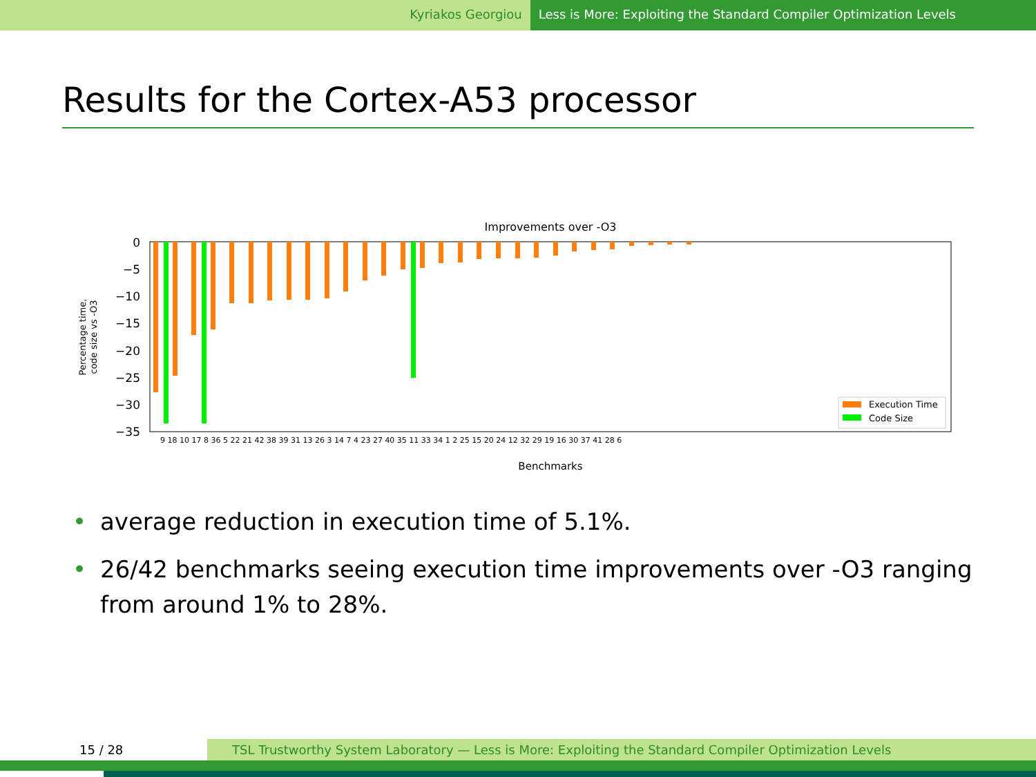Kyriakos Georgiou Less is More: Exploiting the Standard Compiler Optimization Levels
Results for the Cortex-A53 processor
Improvements over -O3
0
−5
−10
−15
−20
−25
−30
−35
Percentage time,
code size vs -O3
Execution Time
Code Size
Benchmarks
9 18 10 17 8 36 5 22 21 42 38 39 31 13 26 3 14 7 4 23 27 40 35 11 33 34 1 2 25 15 20 24 12 32 29 19 16 30 37 41 28 6
• average reduction in execution time of 5.1%.
• 26/42 benchmarks seeing execution time improvements over -O3 ranging from around 1% to 28%.
15 / 28 TSL Trustworthy System Laboratory — Less is More: Exploiting the Standard Compiler Optimization Levels